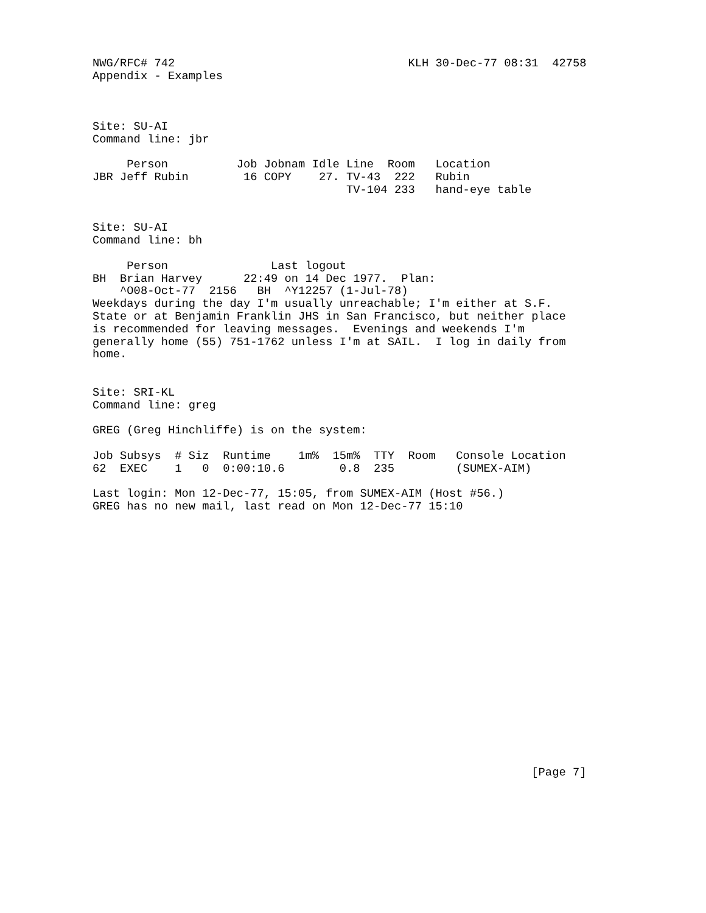NWG/RFC# 742                                  KLH 30-Dec-77 08:31  42758
Appendix - Examples



Site: SU-AI
Command line: jbr

     Person          Job Jobnam Idle Line  Room   Location
JBR Jeff Rubin        16 COPY    27. TV-43  222   Rubin
                                     TV-104 233   hand-eye table


Site: SU-AI
Command line: bh

     Person               Last logout
BH  Brian Harvey      22:49 on 14 Dec 1977.  Plan:
    ^O08-Oct-77  2156   BH  ^Y12257 (1-Jul-78)
Weekdays during the day I'm usually unreachable; I'm either at S.F.
State or at Benjamin Franklin JHS in San Francisco, but neither place
is recommended for leaving messages.  Evenings and weekends I'm
generally home (55) 751-1762 unless I'm at SAIL.  I log in daily from
home.


Site: SRI-KL
Command line: greg

GREG (Greg Hinchliffe) is on the system:

Job Subsys  # Siz  Runtime    1m%  15m%  TTY  Room   Console Location
62  EXEC    1   0  0:00:10.6        0.8  235         (SUMEX-AIM)

Last login: Mon 12-Dec-77, 15:05, from SUMEX-AIM (Host #56.)
GREG has no new mail, last read on Mon 12-Dec-77 15:10




















                                                                [Page 7]